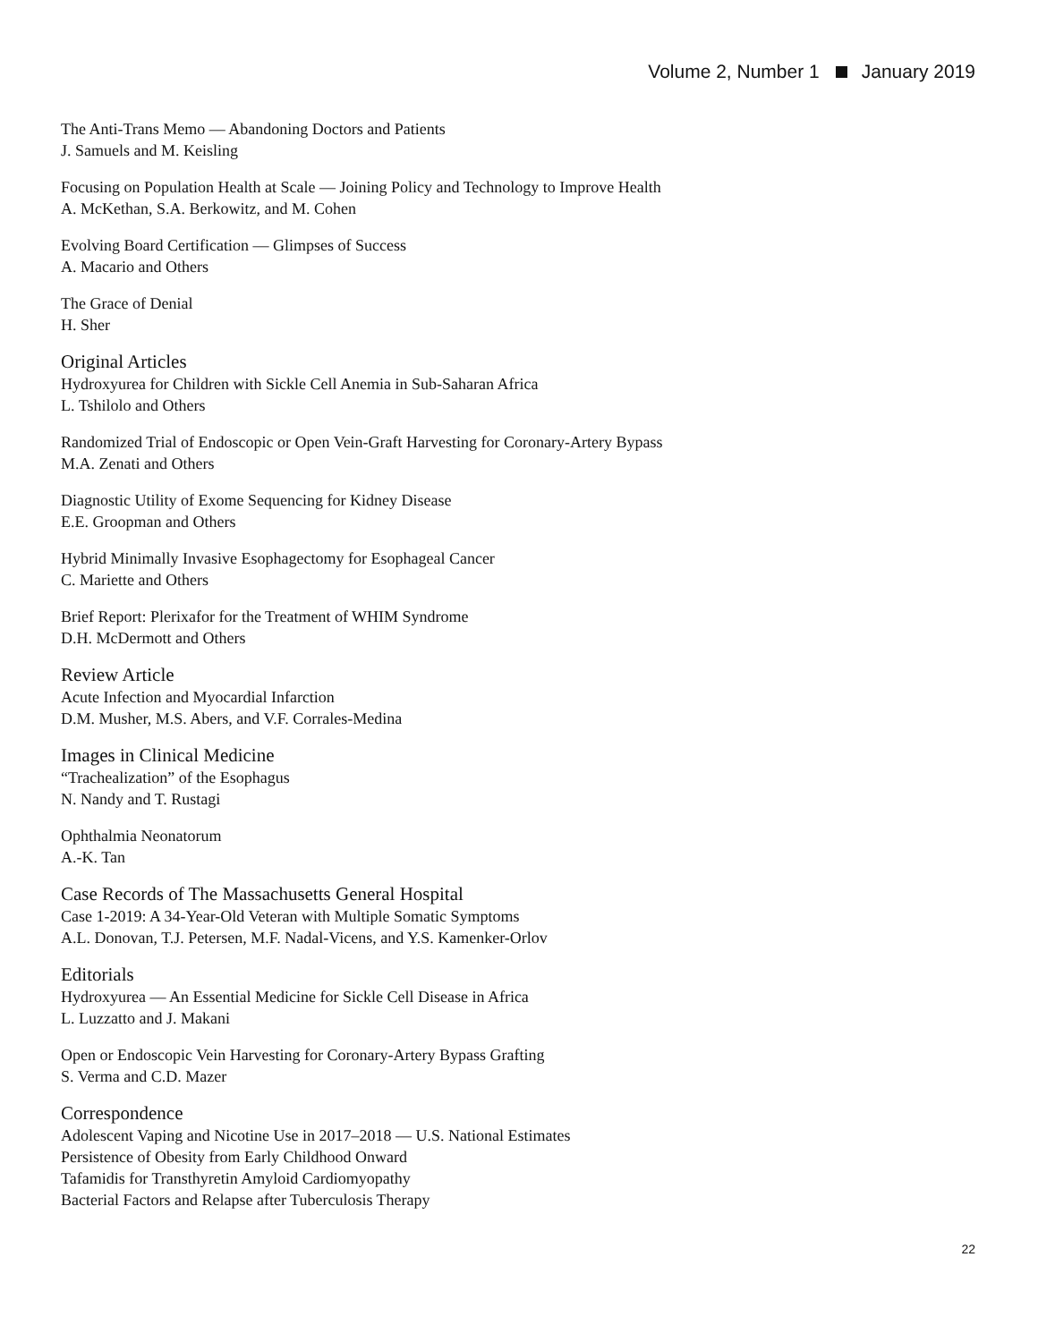Volume 2, Number 1 January 2019
The Anti-Trans Memo — Abandoning Doctors and Patients
J. Samuels and M. Keisling
Focusing on Population Health at Scale — Joining Policy and Technology to Improve Health
A. McKethan, S.A. Berkowitz, and M. Cohen
Evolving Board Certification — Glimpses of Success
A. Macario and Others
The Grace of Denial
H. Sher
Original Articles
Hydroxyurea for Children with Sickle Cell Anemia in Sub-Saharan Africa
L. Tshilolo and Others
Randomized Trial of Endoscopic or Open Vein-Graft Harvesting for Coronary-Artery Bypass
M.A. Zenati and Others
Diagnostic Utility of Exome Sequencing for Kidney Disease
E.E. Groopman and Others
Hybrid Minimally Invasive Esophagectomy for Esophageal Cancer
C. Mariette and Others
Brief Report: Plerixafor for the Treatment of WHIM Syndrome
D.H. McDermott and Others
Review Article
Acute Infection and Myocardial Infarction
D.M. Musher, M.S. Abers, and V.F. Corrales-Medina
Images in Clinical Medicine
“Trachealization” of the Esophagus
N. Nandy and T. Rustagi
Ophthalmia Neonatorum
A.-K. Tan
Case Records of The Massachusetts General Hospital
Case 1-2019: A 34-Year-Old Veteran with Multiple Somatic Symptoms
A.L. Donovan, T.J. Petersen, M.F. Nadal-Vicens, and Y.S. Kamenker-Orlov
Editorials
Hydroxyurea — An Essential Medicine for Sickle Cell Disease in Africa
L. Luzzatto and J. Makani
Open or Endoscopic Vein Harvesting for Coronary-Artery Bypass Grafting
S. Verma and C.D. Mazer
Correspondence
Adolescent Vaping and Nicotine Use in 2017–2018 — U.S. National Estimates
Persistence of Obesity from Early Childhood Onward
Tafamidis for Transthyretin Amyloid Cardiomyopathy
Bacterial Factors and Relapse after Tuberculosis Therapy
22